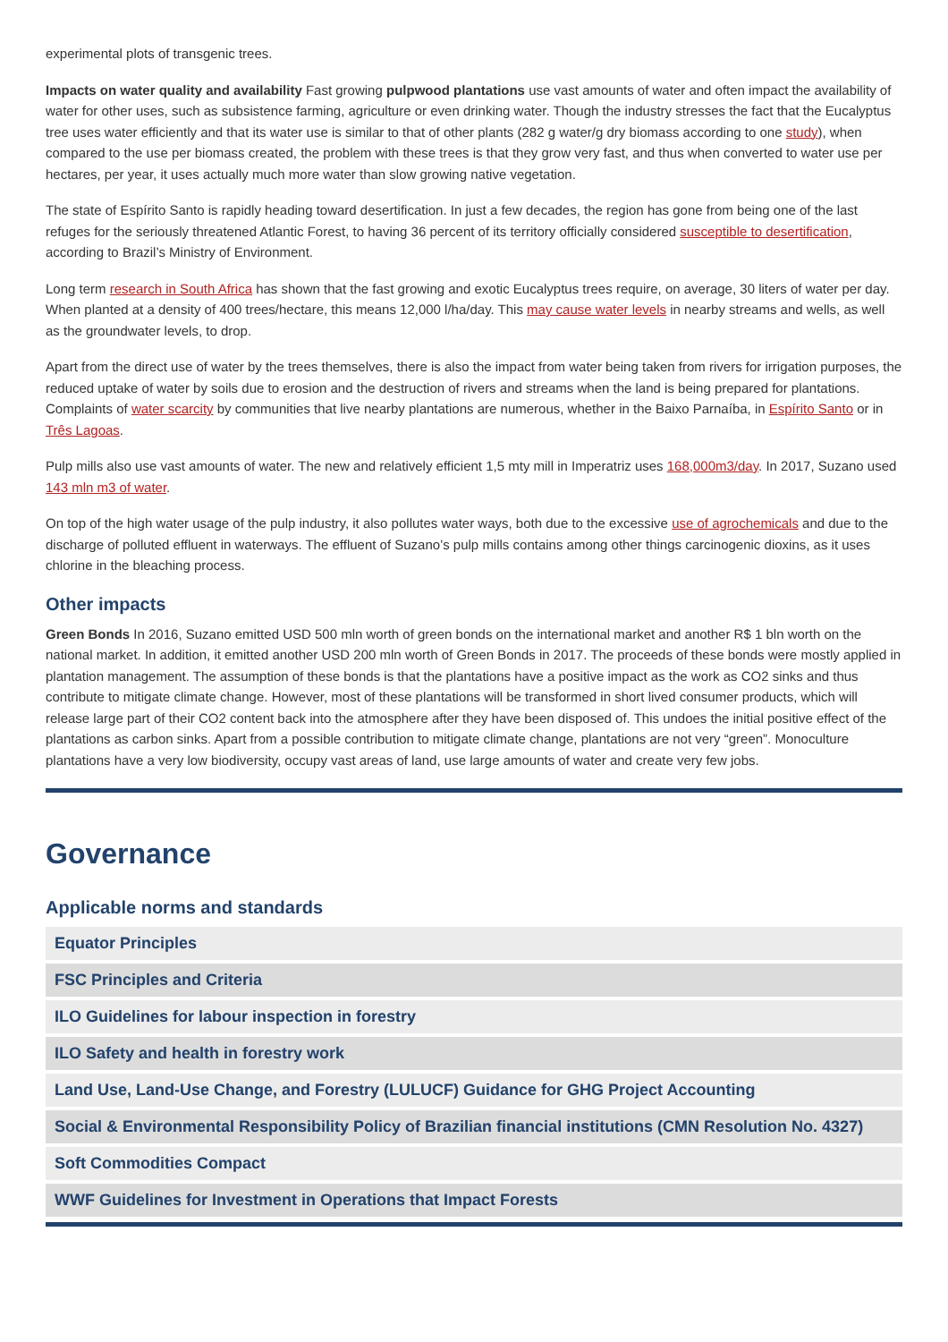experimental plots of transgenic trees.
Impacts on water quality and availability Fast growing pulpwood plantations use vast amounts of water and often impact the availability of water for other uses, such as subsistence farming, agriculture or even drinking water. Though the industry stresses the fact that the Eucalyptus tree uses water efficiently and that its water use is similar to that of other plants (282 g water/g dry biomass according to one study), when compared to the use per biomass created, the problem with these trees is that they grow very fast, and thus when converted to water use per hectares, per year, it uses actually much more water than slow growing native vegetation.
The state of Espírito Santo is rapidly heading toward desertification. In just a few decades, the region has gone from being one of the last refuges for the seriously threatened Atlantic Forest, to having 36 percent of its territory officially considered susceptible to desertification, according to Brazil’s Ministry of Environment.
Long term research in South Africa has shown that the fast growing and exotic Eucalyptus trees require, on average, 30 liters of water per day. When planted at a density of 400 trees/hectare, this means 12,000 l/ha/day. This may cause water levels in nearby streams and wells, as well as the groundwater levels, to drop.
Apart from the direct use of water by the trees themselves, there is also the impact from water being taken from rivers for irrigation purposes, the reduced uptake of water by soils due to erosion and the destruction of rivers and streams when the land is being prepared for plantations. Complaints of water scarcity by communities that live nearby plantations are numerous, whether in the Baixo Parnaíba, in Espírito Santo or in Três Lagoas.
Pulp mills also use vast amounts of water. The new and relatively efficient 1,5 mty mill in Imperatriz uses 168,000m3/day. In 2017, Suzano used 143 mln m3 of water.
On top of the high water usage of the pulp industry, it also pollutes water ways, both due to the excessive use of agrochemicals and due to the discharge of polluted effluent in waterways. The effluent of Suzano’s pulp mills contains among other things carcinogenic dioxins, as it uses chlorine in the bleaching process.
Other impacts
Green Bonds In 2016, Suzano emitted USD 500 mln worth of green bonds on the international market and another R$ 1 bln worth on the national market. In addition, it emitted another USD 200 mln worth of Green Bonds in 2017. The proceeds of these bonds were mostly applied in plantation management. The assumption of these bonds is that the plantations have a positive impact as the work as CO2 sinks and thus contribute to mitigate climate change. However, most of these plantations will be transformed in short lived consumer products, which will release large part of their CO2 content back into the atmosphere after they have been disposed of. This undoes the initial positive effect of the plantations as carbon sinks. Apart from a possible contribution to mitigate climate change, plantations are not very “green”. Monoculture plantations have a very low biodiversity, occupy vast areas of land, use large amounts of water and create very few jobs.
Governance
Applicable norms and standards
Equator Principles
FSC Principles and Criteria
ILO Guidelines for labour inspection in forestry
ILO Safety and health in forestry work
Land Use, Land-Use Change, and Forestry (LULUCF) Guidance for GHG Project Accounting
Social & Environmental Responsibility Policy of Brazilian financial institutions (CMN Resolution No. 4327)
Soft Commodities Compact
WWF Guidelines for Investment in Operations that Impact Forests